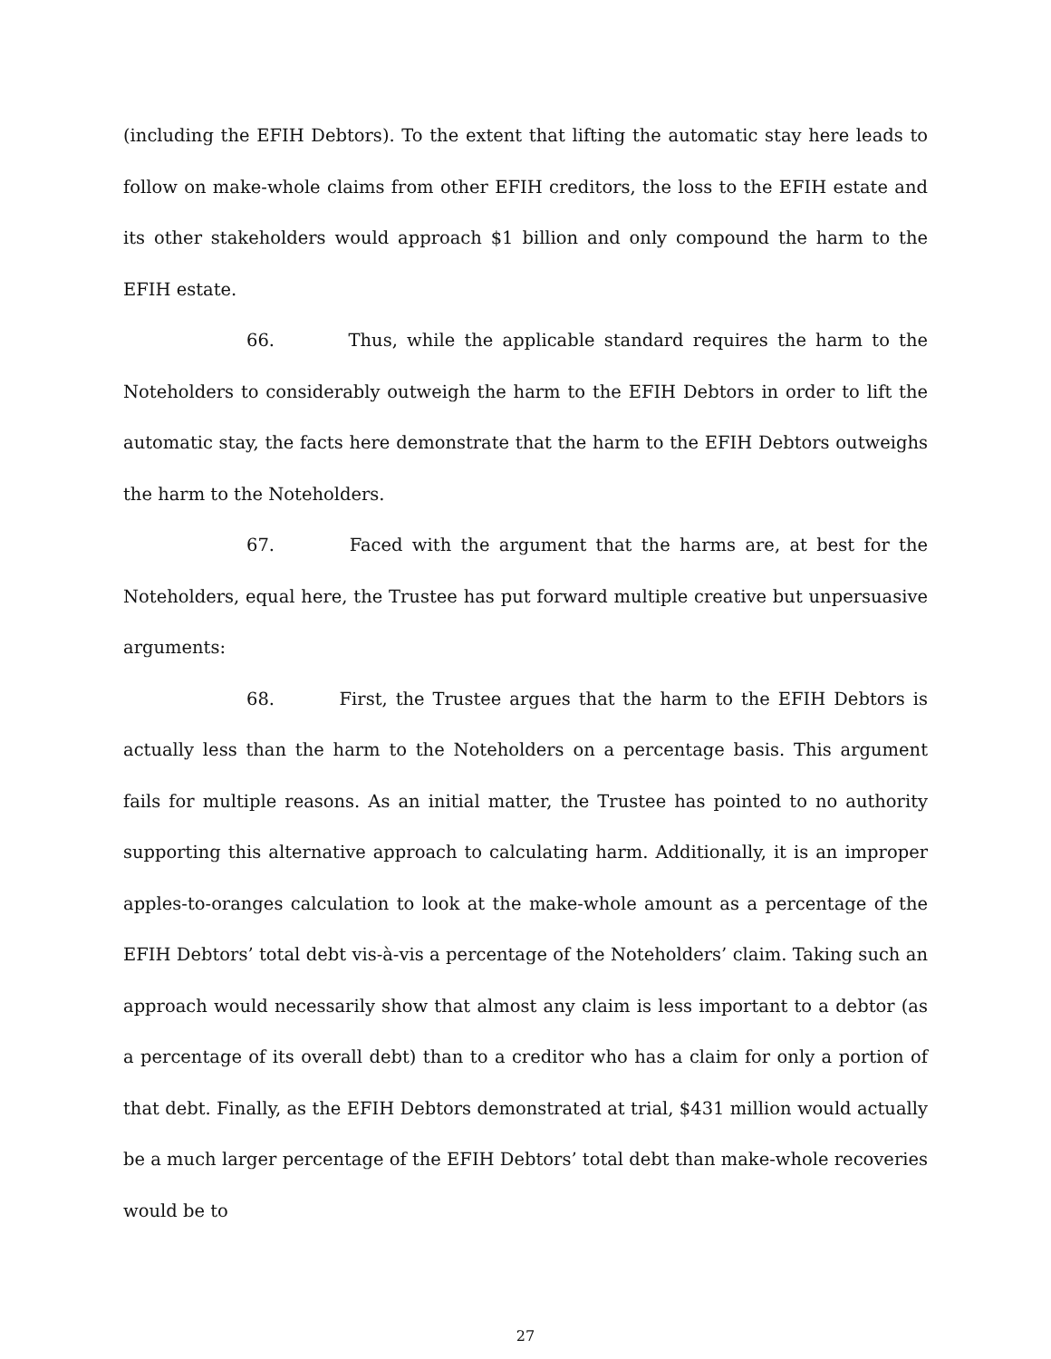(including the EFIH Debtors). To the extent that lifting the automatic stay here leads to follow on make-whole claims from other EFIH creditors, the loss to the EFIH estate and its other stakeholders would approach $1 billion and only compound the harm to the EFIH estate.
66. Thus, while the applicable standard requires the harm to the Noteholders to considerably outweigh the harm to the EFIH Debtors in order to lift the automatic stay, the facts here demonstrate that the harm to the EFIH Debtors outweighs the harm to the Noteholders.
67. Faced with the argument that the harms are, at best for the Noteholders, equal here, the Trustee has put forward multiple creative but unpersuasive arguments:
68. First, the Trustee argues that the harm to the EFIH Debtors is actually less than the harm to the Noteholders on a percentage basis. This argument fails for multiple reasons. As an initial matter, the Trustee has pointed to no authority supporting this alternative approach to calculating harm. Additionally, it is an improper apples-to-oranges calculation to look at the make-whole amount as a percentage of the EFIH Debtors’ total debt vis-à-vis a percentage of the Noteholders’ claim. Taking such an approach would necessarily show that almost any claim is less important to a debtor (as a percentage of its overall debt) than to a creditor who has a claim for only a portion of that debt. Finally, as the EFIH Debtors demonstrated at trial, $431 million would actually be a much larger percentage of the EFIH Debtors’ total debt than make-whole recoveries would be to
27